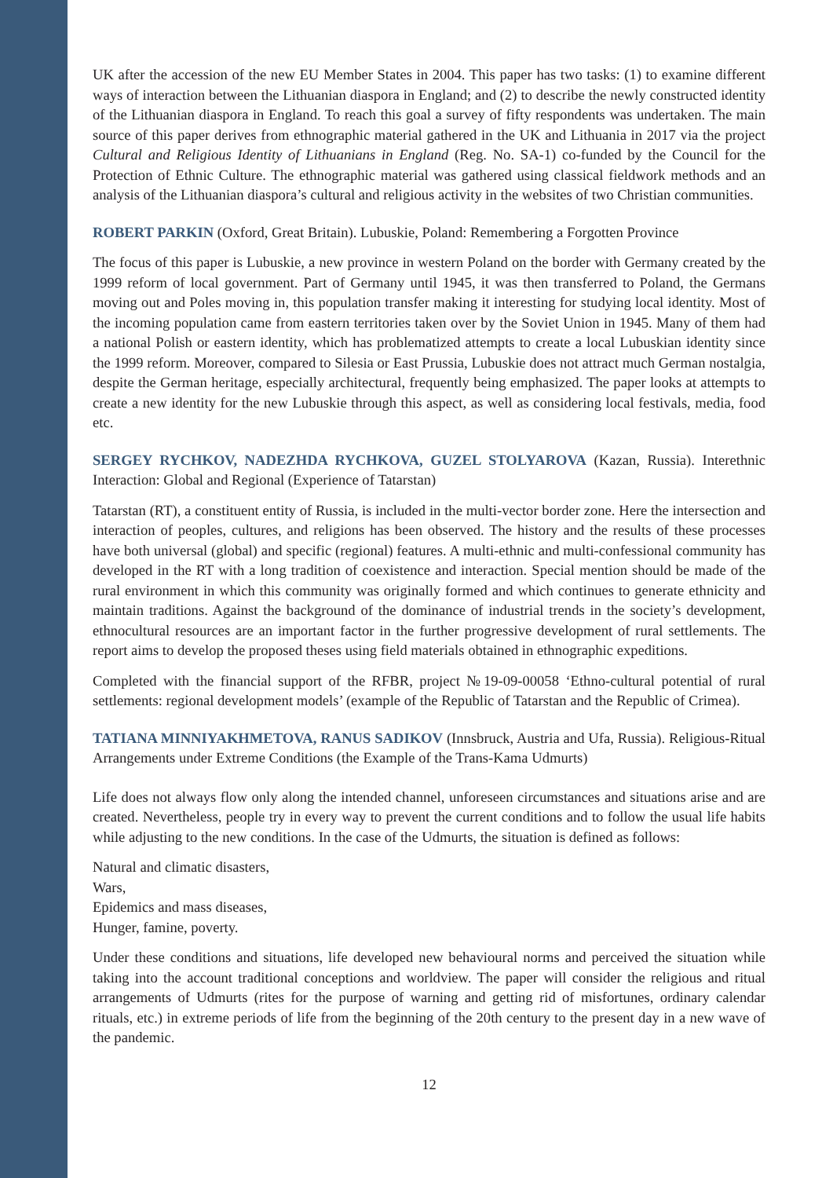UK after the accession of the new EU Member States in 2004. This paper has two tasks: (1) to examine different ways of interaction between the Lithuanian diaspora in England; and (2) to describe the newly constructed identity of the Lithuanian diaspora in England. To reach this goal a survey of fifty respondents was undertaken. The main source of this paper derives from ethnographic material gathered in the UK and Lithuania in 2017 via the project Cultural and Religious Identity of Lithuanians in England (Reg. No. SA-1) co-funded by the Council for the Protection of Ethnic Culture. The ethnographic material was gathered using classical fieldwork methods and an analysis of the Lithuanian diaspora’s cultural and religious activity in the websites of two Christian communities.
ROBERT PARKIN (Oxford, Great Britain). Lubuskie, Poland: Remembering a Forgotten Province
The focus of this paper is Lubuskie, a new province in western Poland on the border with Germany created by the 1999 reform of local government. Part of Germany until 1945, it was then transferred to Poland, the Germans moving out and Poles moving in, this population transfer making it interesting for studying local identity. Most of the incoming population came from eastern territories taken over by the Soviet Union in 1945. Many of them had a national Polish or eastern identity, which has problematized attempts to create a local Lubuskian identity since the 1999 reform. Moreover, compared to Silesia or East Prussia, Lubuskie does not attract much German nostalgia, despite the German heritage, especially architectural, frequently being emphasized. The paper looks at attempts to create a new identity for the new Lubuskie through this aspect, as well as considering local festivals, media, food etc.
SERGEY RYCHKOV, NADEZHDA RYCHKOVA, GUZEL STOLYAROVA (Kazan, Russia). Interethnic Interaction: Global and Regional (Experience of Tatarstan)
Tatarstan (RT), a constituent entity of Russia, is included in the multi-vector border zone. Here the intersection and interaction of peoples, cultures, and religions has been observed. The history and the results of these processes have both universal (global) and specific (regional) features. A multi-ethnic and multi-confessional community has developed in the RT with a long tradition of coexistence and interaction. Special mention should be made of the rural environment in which this community was originally formed and which continues to generate ethnicity and maintain traditions. Against the background of the dominance of industrial trends in the society’s development, ethnocultural resources are an important factor in the further progressive development of rural settlements. The report aims to develop the proposed theses using field materials obtained in ethnographic expeditions.
Completed with the financial support of the RFBR, project №19-09-00058 ‘Ethno-cultural potential of rural settlements: regional development models’ (example of the Republic of Tatarstan and the Republic of Crimea).
TATIANA MINNIYAKHMETOVA, RANUS SADIKOV (Innsbruck, Austria and Ufa, Russia). Religious-Ritual Arrangements under Extreme Conditions (the Example of the Trans-Kama Udmurts)
Life does not always flow only along the intended channel, unforeseen circumstances and situations arise and are created. Nevertheless, people try in every way to prevent the current conditions and to follow the usual life habits while adjusting to the new conditions. In the case of the Udmurts, the situation is defined as follows:
Natural and climatic disasters,
Wars,
Epidemics and mass diseases,
Hunger, famine, poverty.
Under these conditions and situations, life developed new behavioural norms and perceived the situation while taking into the account traditional conceptions and worldview. The paper will consider the religious and ritual arrangements of Udmurts (rites for the purpose of warning and getting rid of misfortunes, ordinary calendar rituals, etc.) in extreme periods of life from the beginning of the 20th century to the present day in a new wave of the pandemic.
12